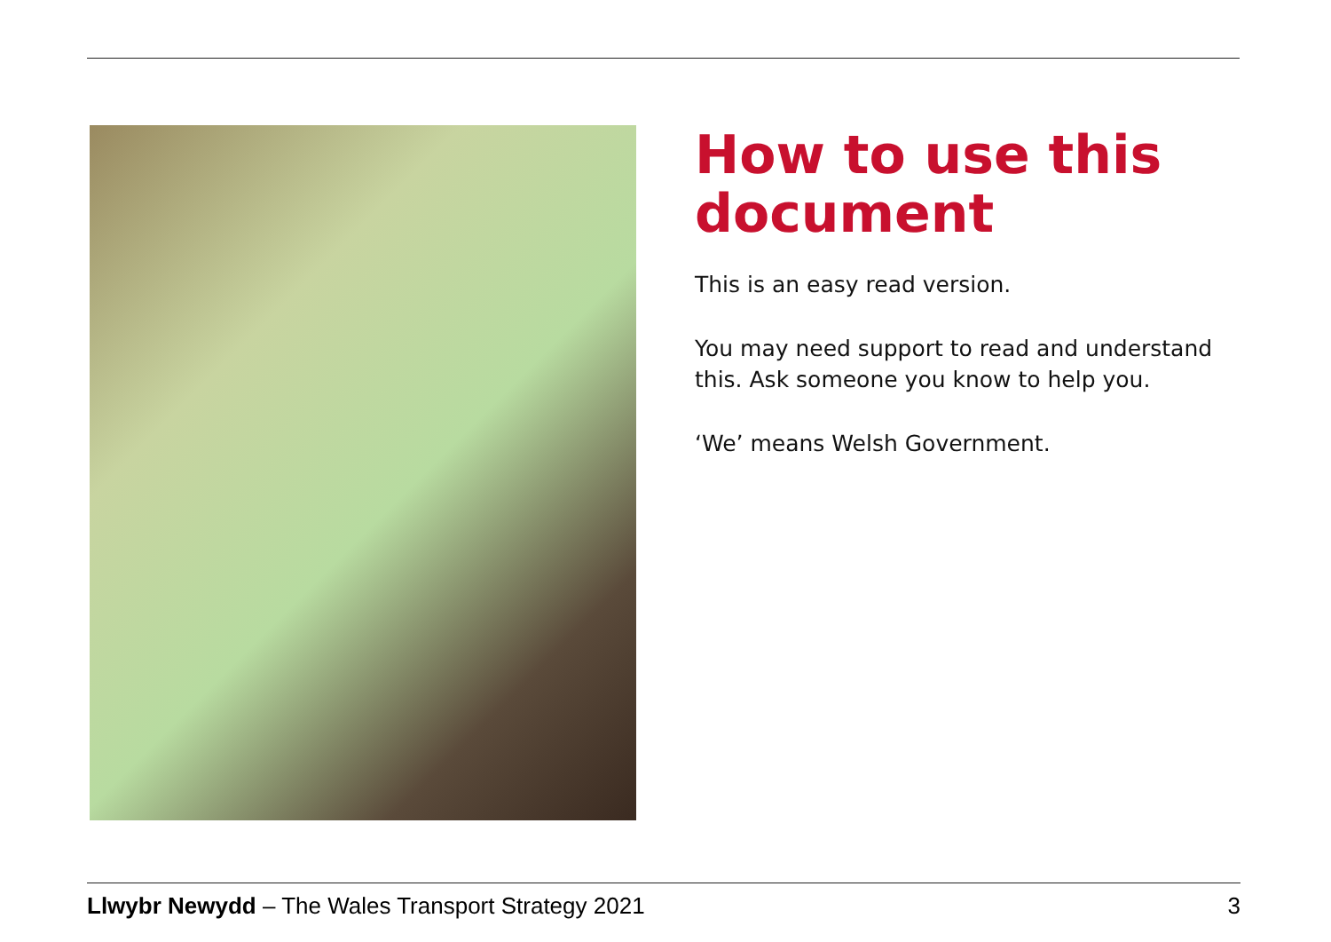How to use this document
This is an easy read version.
You may need support to read and understand this. Ask someone you know to help you.
‘We’ means Welsh Government.
Llwybr Newydd – The Wales Transport Strategy 2021 3